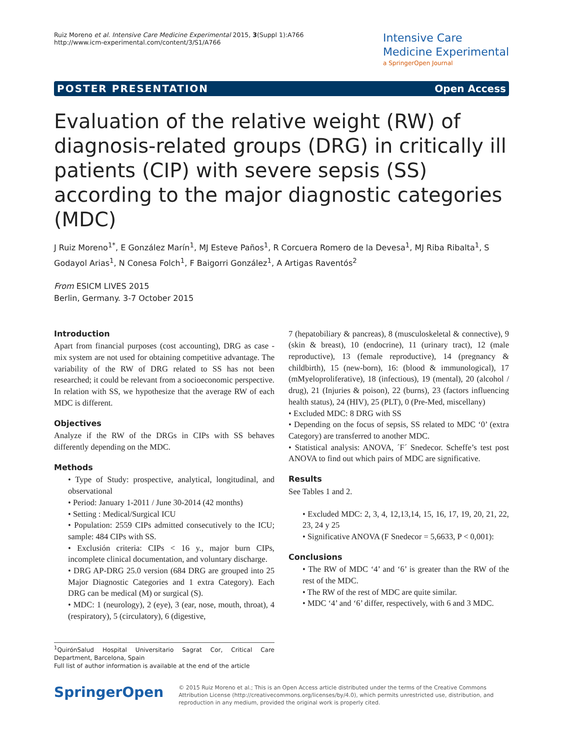Ruiz Moreno et al. Intensive Care Medicine Experimental 2015, 3(Suppl 1):A766
http://www.icm-experimental.com/content/3/S1/A766
Intensive Care
Medicine Experimental
a SpringerOpen Journal
POSTER PRESENTATION Open Access
Evaluation of the relative weight (RW) of diagnosis-related groups (DRG) in critically ill patients (CIP) with severe sepsis (SS) according to the major diagnostic categories (MDC)
J Ruiz Moreno<sup>1*</sup>, E González Marín<sup>1</sup>, MJ Esteve Paños<sup>1</sup>, R Corcuera Romero de la Devesa<sup>1</sup>, MJ Riba Ribalta<sup>1</sup>, S Godayol Arias<sup>1</sup>, N Conesa Folch<sup>1</sup>, F Baigorri González<sup>1</sup>, A Artigas Raventós<sup>2</sup>
From ESICM LIVES 2015
Berlin, Germany. 3-7 October 2015
Introduction
Apart from financial purposes (cost accounting), DRG as case - mix system are not used for obtaining competitive advantage. The variability of the RW of DRG related to SS has not been researched; it could be relevant from a socioeconomic perspective. In relation with SS, we hypothesize that the average RW of each MDC is different.
Objectives
Analyze if the RW of the DRGs in CIPs with SS behaves differently depending on the MDC.
Methods
• Type of Study: prospective, analytical, longitudinal, and observational
• Period: January 1-2011 / June 30-2014 (42 months)
• Setting : Medical/Surgical ICU
• Population: 2559 CIPs admitted consecutively to the ICU; sample: 484 CIPs with SS.
• Exclusión criteria: CIPs < 16 y., major burn CIPs, incomplete clinical documentation, and voluntary discharge.
• DRG AP-DRG 25.0 version (684 DRG are grouped into 25 Major Diagnostic Categories and 1 extra Category). Each DRG can be medical (M) or surgical (S).
• MDC: 1 (neurology), 2 (eye), 3 (ear, nose, mouth, throat), 4 (respiratory), 5 (circulatory), 6 (digestive,
<sup>1</sup> QuirónSalud Hospital Universitario Sagrat Cor, Critical Care Department, Barcelona, Spain
Full list of author information is available at the end of the article
7 (hepatobiliary & pancreas), 8 (musculoskeletal & connective), 9 (skin & breast), 10 (endocrine), 11 (urinary tract), 12 (male reproductive), 13 (female reproductive), 14 (pregnancy & childbirth), 15 (new-born), 16: (blood & immunological), 17 (mMyeloproliferative), 18 (infectious), 19 (mental), 20 (alcohol / drug), 21 (Injuries & poison), 22 (burns), 23 (factors influencing health status), 24 (HIV), 25 (PLT), 0 (Pre-Med, miscellany)
• Excluded MDC: 8 DRG with SS
• Depending on the focus of sepsis, SS related to MDC ‘0’ (extra Category) are transferred to another MDC.
• Statistical analysis: ANOVA, ´F´ Snedecor. Scheffe’s test post ANOVA to find out which pairs of MDC are significative.
Results
See Tables 1 and 2.
• Excluded MDC: 2, 3, 4, 12,13,14, 15, 16, 17, 19, 20, 21, 22, 23, 24 y 25
• Significative ANOVA (F Snedecor = 5,6633, P < 0,001):
Conclusions
• The RW of MDC ‘4’ and ‘6’ is greater than the RW of the rest of the MDC.
• The RW of the rest of MDC are quite similar.
• MDC ‘4’ and ‘6’ differ, respectively, with 6 and 3 MDC.
SpringerOpen
© 2015 Ruiz Moreno et al.; This is an Open Access article distributed under the terms of the Creative Commons Attribution License (http://creativecommons.org/licenses/by/4.0), which permits unrestricted use, distribution, and reproduction in any medium, provided the original work is properly cited.